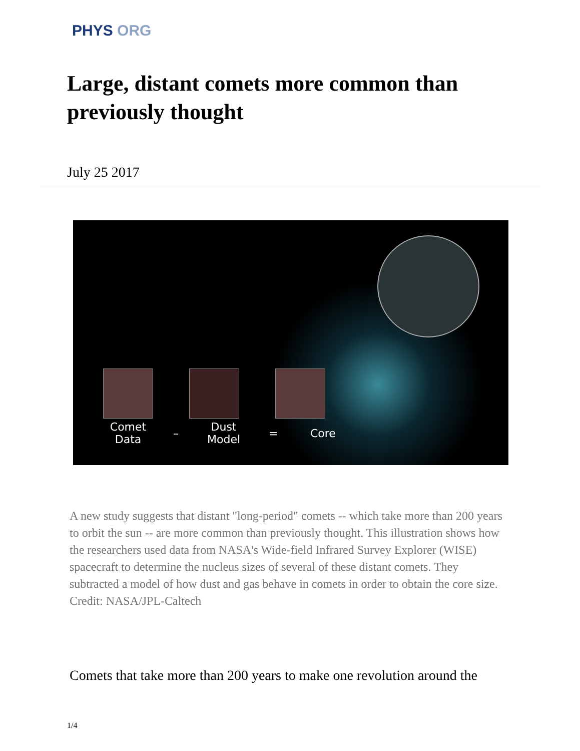PHYS ORG
Large, distant comets more common than previously thought
July 25 2017
Comet Data
–
Dust Model
= Core
A new study suggests that distant "long-period" comets -- which take more than 200 years to orbit the sun -- are more common than previously thought. This illustration shows how the researchers used data from NASA's Wide-field Infrared Survey Explorer (WISE) spacecraft to determine the nucleus sizes of several of these distant comets. They subtracted a model of how dust and gas behave in comets in order to obtain the core size. Credit: NASA/JPL-Caltech
Comets that take more than 200 years to make one revolution around the
1/4